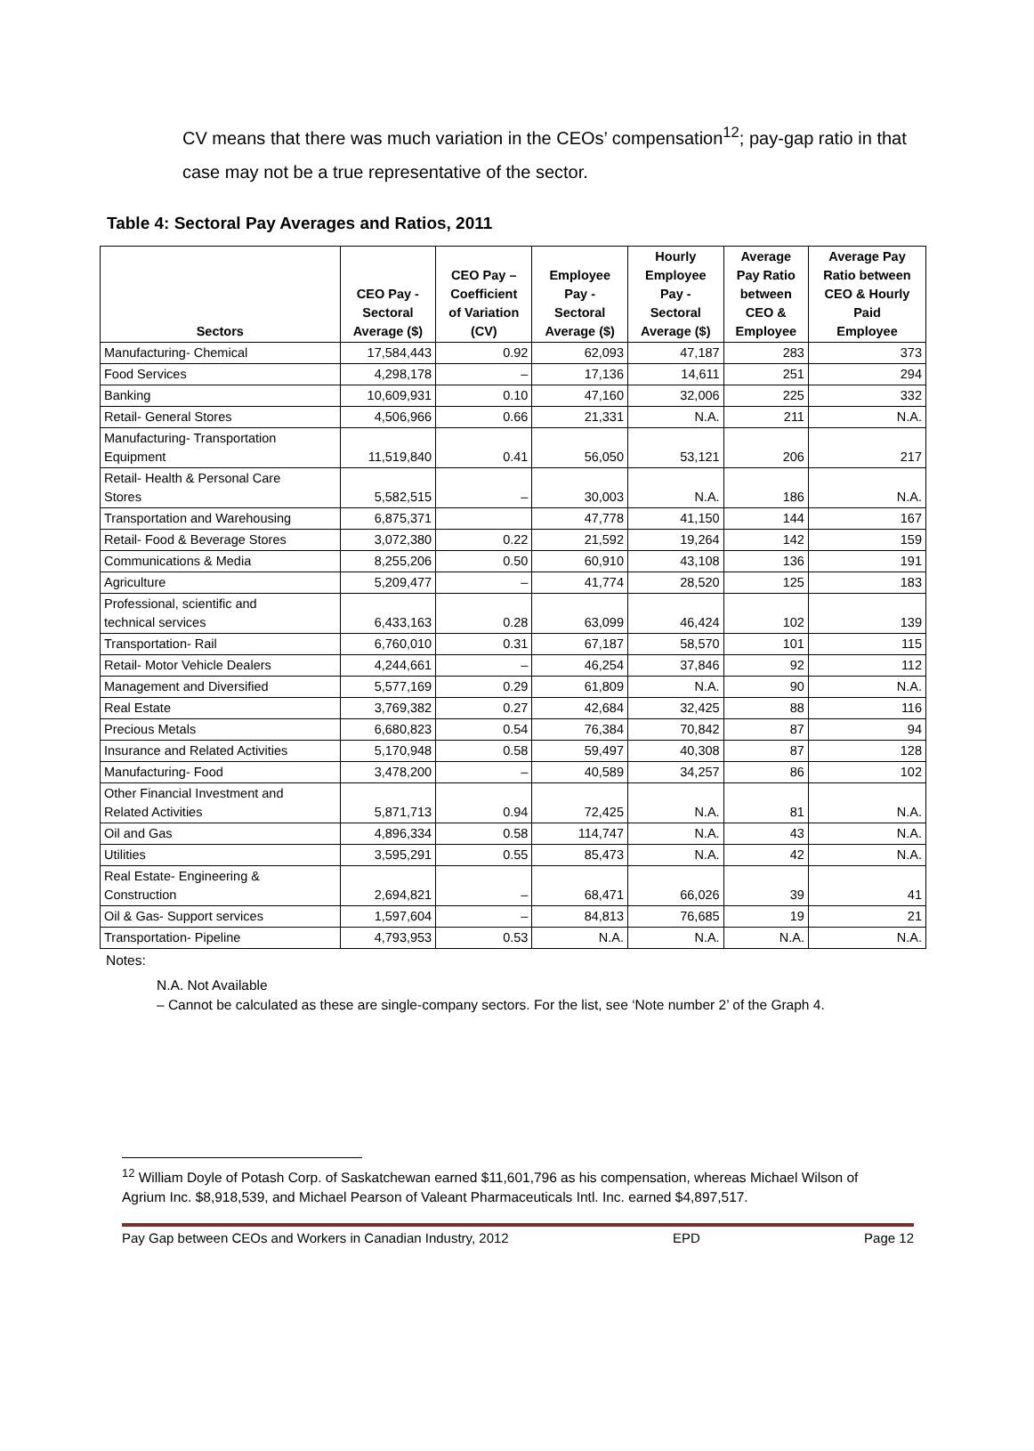CV means that there was much variation in the CEOs’ compensation<sup>12</sup>; pay-gap ratio in that case may not be a true representative of the sector.
Table 4: Sectoral Pay Averages and Ratios, 2011
| Sectors | CEO Pay - Sectoral Average ($) | CEO Pay – Coefficient of Variation (CV) | Employee Pay - Sectoral Average ($) | Hourly Employee Pay - Sectoral Average ($) | Average Pay Ratio between CEO & Employee | Average Pay Ratio between CEO & Hourly Paid Employee |
| --- | --- | --- | --- | --- | --- | --- |
| Manufacturing- Chemical | 17,584,443 | 0.92 | 62,093 | 47,187 | 283 | 373 |
| Food Services | 4,298,178 | – | 17,136 | 14,611 | 251 | 294 |
| Banking | 10,609,931 | 0.10 | 47,160 | 32,006 | 225 | 332 |
| Retail- General Stores | 4,506,966 | 0.66 | 21,331 | N.A. | 211 | N.A. |
| Manufacturing- Transportation Equipment | 11,519,840 | 0.41 | 56,050 | 53,121 | 206 | 217 |
| Retail- Health & Personal Care Stores | 5,582,515 | – | 30,003 | N.A. | 186 | N.A. |
| Transportation and Warehousing | 6,875,371 | | 47,778 | 41,150 | 144 | 167 |
| Retail- Food & Beverage Stores | 3,072,380 | 0.22 | 21,592 | 19,264 | 142 | 159 |
| Communications & Media | 8,255,206 | 0.50 | 60,910 | 43,108 | 136 | 191 |
| Agriculture | 5,209,477 | – | 41,774 | 28,520 | 125 | 183 |
| Professional, scientific and technical services | 6,433,163 | 0.28 | 63,099 | 46,424 | 102 | 139 |
| Transportation- Rail | 6,760,010 | 0.31 | 67,187 | 58,570 | 101 | 115 |
| Retail- Motor Vehicle Dealers | 4,244,661 | – | 46,254 | 37,846 | 92 | 112 |
| Management and Diversified | 5,577,169 | 0.29 | 61,809 | N.A. | 90 | N.A. |
| Real Estate | 3,769,382 | 0.27 | 42,684 | 32,425 | 88 | 116 |
| Precious Metals | 6,680,823 | 0.54 | 76,384 | 70,842 | 87 | 94 |
| Insurance and Related Activities | 5,170,948 | 0.58 | 59,497 | 40,308 | 87 | 128 |
| Manufacturing- Food | 3,478,200 | – | 40,589 | 34,257 | 86 | 102 |
| Other Financial Investment and Related Activities | 5,871,713 | 0.94 | 72,425 | N.A. | 81 | N.A. |
| Oil and Gas | 4,896,334 | 0.58 | 114,747 | N.A. | 43 | N.A. |
| Utilities | 3,595,291 | 0.55 | 85,473 | N.A. | 42 | N.A. |
| Real Estate- Engineering & Construction | 2,694,821 | – | 68,471 | 66,026 | 39 | 41 |
| Oil & Gas- Support services | 1,597,604 | – | 84,813 | 76,685 | 19 | 21 |
| Transportation- Pipeline | 4,793,953 | 0.53 | N.A. | N.A. | N.A. | N.A. |
Notes:
N.A. Not Available
– Cannot be calculated as these are single-company sectors. For the list, see ‘Note number 2’ of the Graph 4.
<sup>12</sup> William Doyle of Potash Corp. of Saskatchewan earned $11,601,796 as his compensation, whereas Michael Wilson of Agrium Inc. $8,918,539, and Michael Pearson of Valeant Pharmaceuticals Intl. Inc. earned $4,897,517.
Pay Gap between CEOs and Workers in Canadian Industry, 2012 EPD Page 12